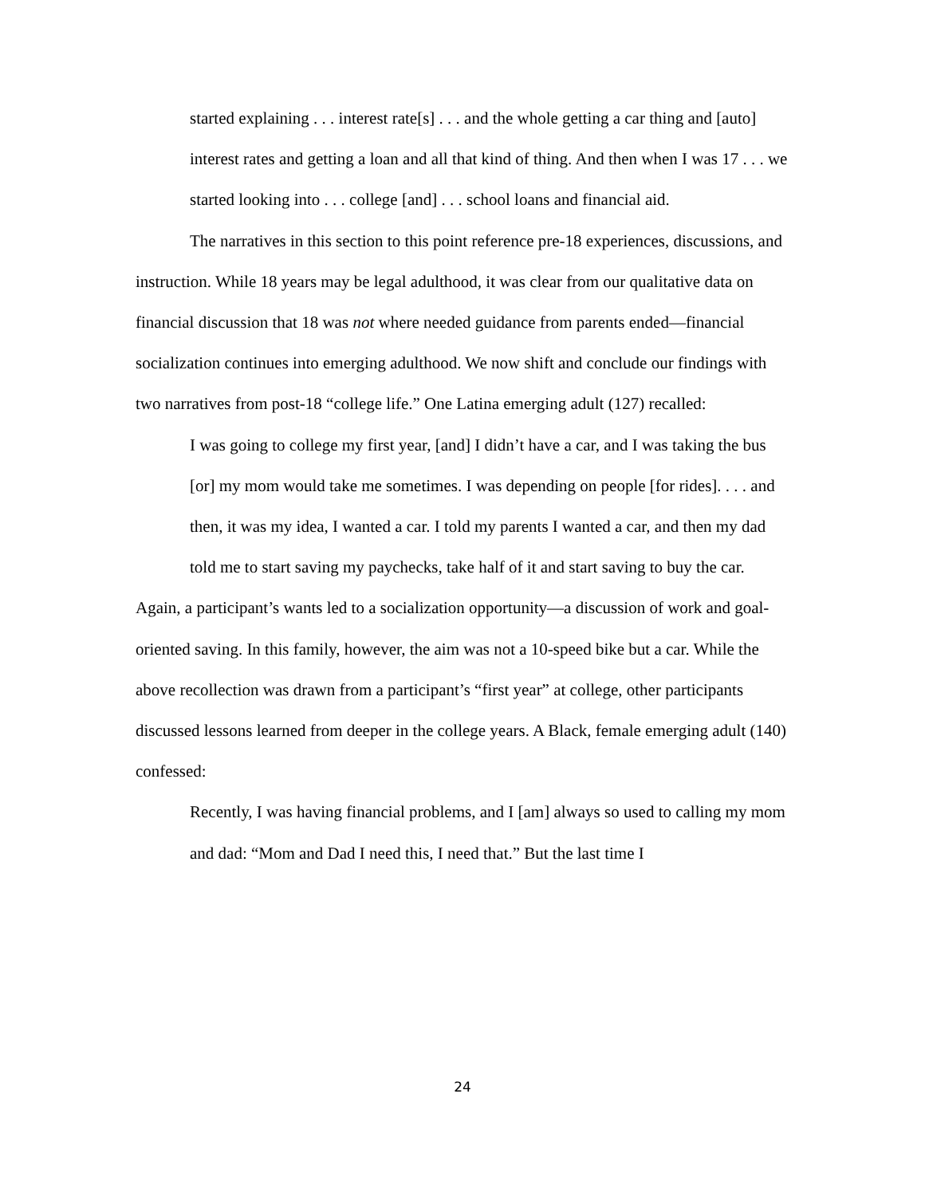started explaining . . . interest rate[s] . . . and the whole getting a car thing and [auto] interest rates and getting a loan and all that kind of thing. And then when I was 17 . . . we started looking into . . . college [and] . . . school loans and financial aid.
The narratives in this section to this point reference pre-18 experiences, discussions, and instruction. While 18 years may be legal adulthood, it was clear from our qualitative data on financial discussion that 18 was not where needed guidance from parents ended—financial socialization continues into emerging adulthood. We now shift and conclude our findings with two narratives from post-18 “college life.” One Latina emerging adult (127) recalled:
I was going to college my first year, [and] I didn’t have a car, and I was taking the bus [or] my mom would take me sometimes. I was depending on people [for rides]. . . . and then, it was my idea, I wanted a car. I told my parents I wanted a car, and then my dad told me to start saving my paychecks, take half of it and start saving to buy the car.
Again, a participant’s wants led to a socialization opportunity—a discussion of work and goal-oriented saving. In this family, however, the aim was not a 10-speed bike but a car. While the above recollection was drawn from a participant’s “first year” at college, other participants discussed lessons learned from deeper in the college years. A Black, female emerging adult (140) confessed:
Recently, I was having financial problems, and I [am] always so used to calling my mom and dad: “Mom and Dad I need this, I need that.” But the last time I
24